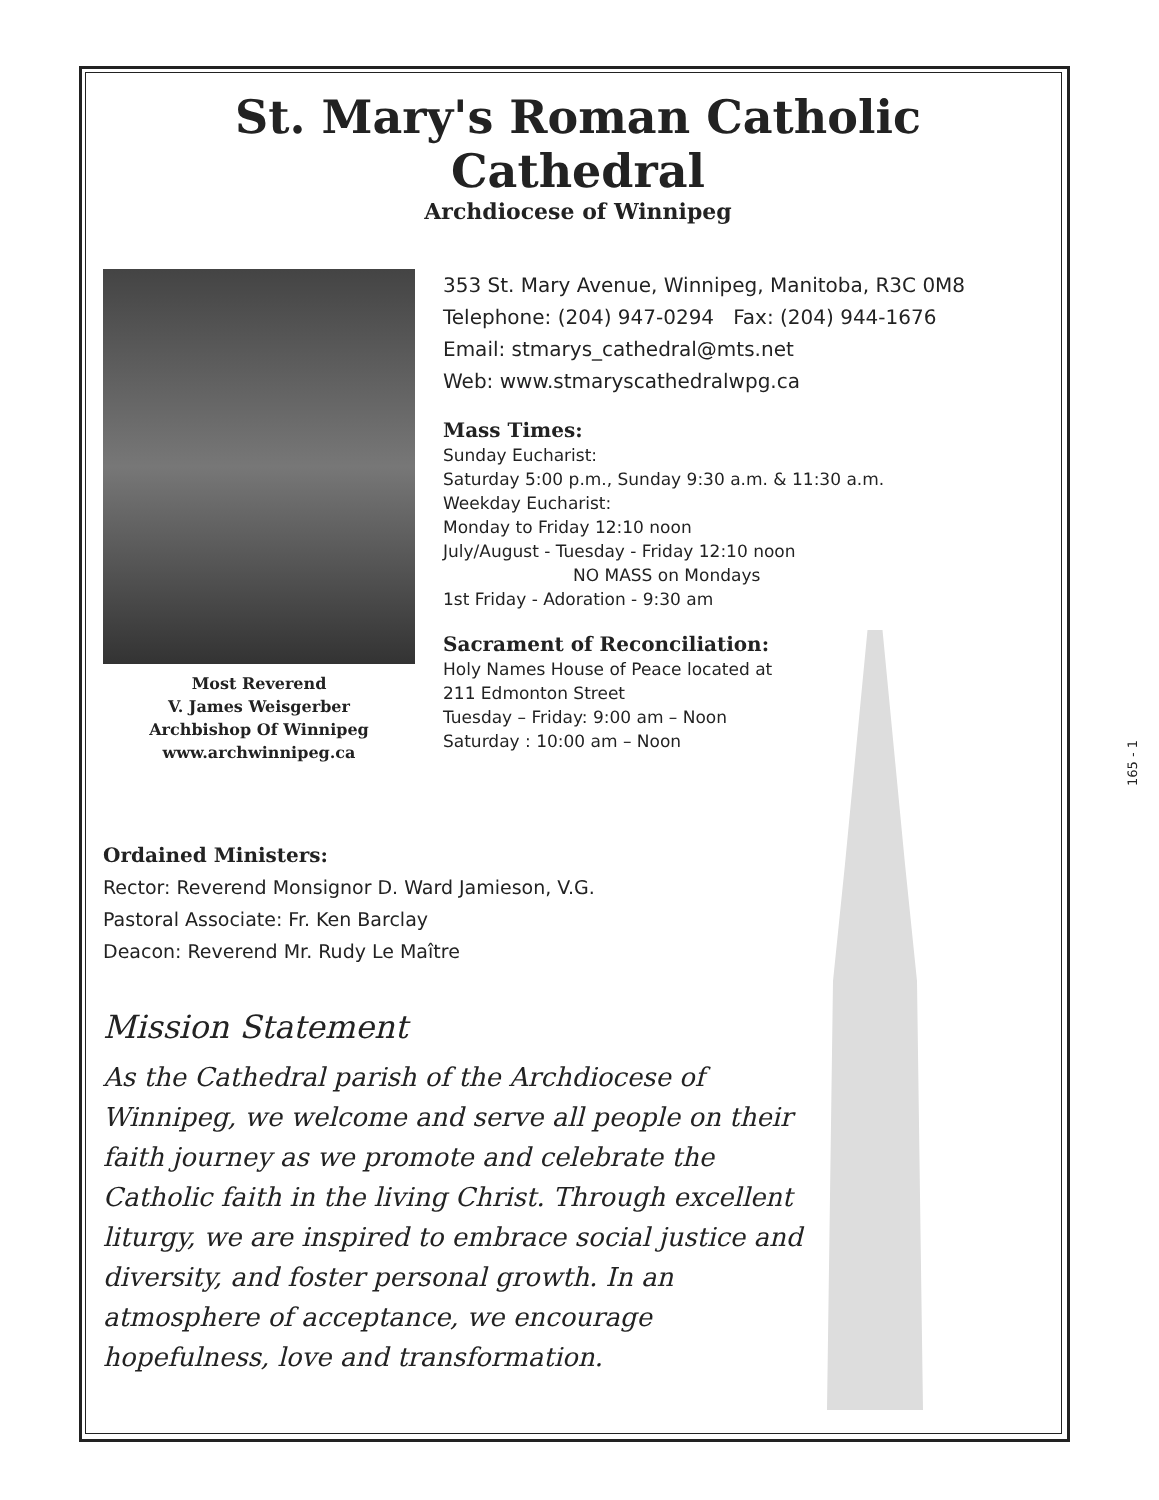St. Mary's Roman Catholic Cathedral
Archdiocese of Winnipeg
Most Reverend
V. James Weisgerber
Archbishop Of Winnipeg
www.archwinnipeg.ca
353 St. Mary Avenue, Winnipeg, Manitoba, R3C 0M8
Telephone: (204) 947-0294 Fax: (204) 944-1676
Email: stmarys_cathedral@mts.net
Web: www.stmaryscathedralwpg.ca
Mass Times:
Sunday Eucharist:
Saturday 5:00 p.m., Sunday 9:30 a.m. & 11:30 a.m.
Weekday Eucharist:
Monday to Friday 12:10 noon
July/August - Tuesday - Friday 12:10 noon
NO MASS on Mondays
1st Friday - Adoration - 9:30 am
Sacrament of Reconciliation:
Holy Names House of Peace located at
211 Edmonton Street
Tuesday – Friday: 9:00 am – Noon
Saturday : 10:00 am – Noon
Ordained Ministers:
Rector: Reverend Monsignor D. Ward Jamieson, V.G.
Pastoral Associate: Fr. Ken Barclay
Deacon: Reverend Mr. Rudy Le Maître
Mission Statement
As the Cathedral parish of the Archdiocese of Winnipeg, we welcome and serve all people on their faith journey as we promote and celebrate the Catholic faith in the living Christ. Through excellent liturgy, we are inspired to embrace social justice and diversity, and foster personal growth. In an atmosphere of acceptance, we encourage hopefulness, love and transformation.
165 - 1